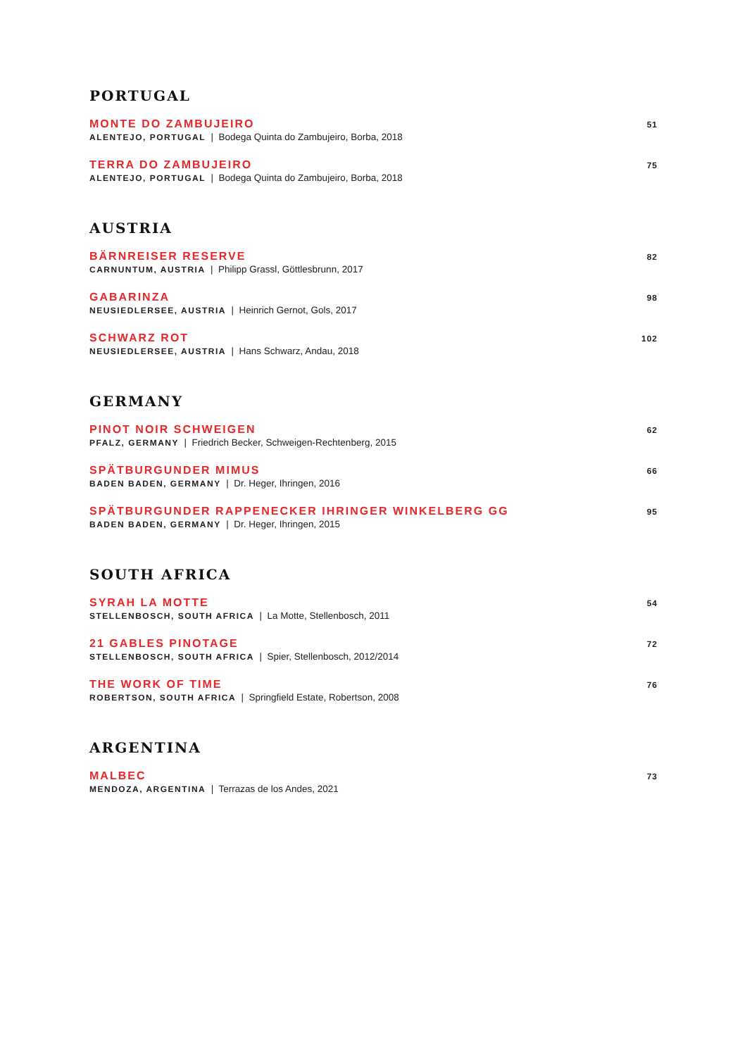PORTUGAL
MONTE DO ZAMBUJEIRO
ALENTEJO, PORTUGAL | Bodega Quinta do Zambujeiro, Borba, 2018
51
TERRA DO ZAMBUJEIRO
ALENTEJO, PORTUGAL | Bodega Quinta do Zambujeiro, Borba, 2018
75
AUSTRIA
BÄRNREISER RESERVE
CARNUNTUM, AUSTRIA | Philipp Grassl, Göttlesbrunn, 2017
82
GABARINZA
NEUSIEDLERSEE, AUSTRIA | Heinrich Gernot, Gols, 2017
98
SCHWARZ ROT
NEUSIEDLERSEE, AUSTRIA | Hans Schwarz, Andau, 2018
102
GERMANY
PINOT NOIR SCHWEIGEN
PFALZ, GERMANY | Friedrich Becker, Schweigen-Rechtenberg, 2015
62
SPÄTBURGUNDER MIMUS
BADEN BADEN, GERMANY | Dr. Heger, Ihringen, 2016
66
SPÄTBURGUNDER RAPPENECKER IHRINGER WINKELBERG GG
BADEN BADEN, GERMANY | Dr. Heger, Ihringen, 2015
95
SOUTH AFRICA
SYRAH LA MOTTE
STELLENBOSCH, SOUTH AFRICA | La Motte, Stellenbosch, 2011
54
21 GABLES PINOTAGE
STELLENBOSCH, SOUTH AFRICA | Spier, Stellenbosch, 2012/2014
72
THE WORK OF TIME
ROBERTSON, SOUTH AFRICA | Springfield Estate, Robertson, 2008
76
ARGENTINA
MALBEC
MENDOZA, ARGENTINA | Terrazas de los Andes, 2021
73